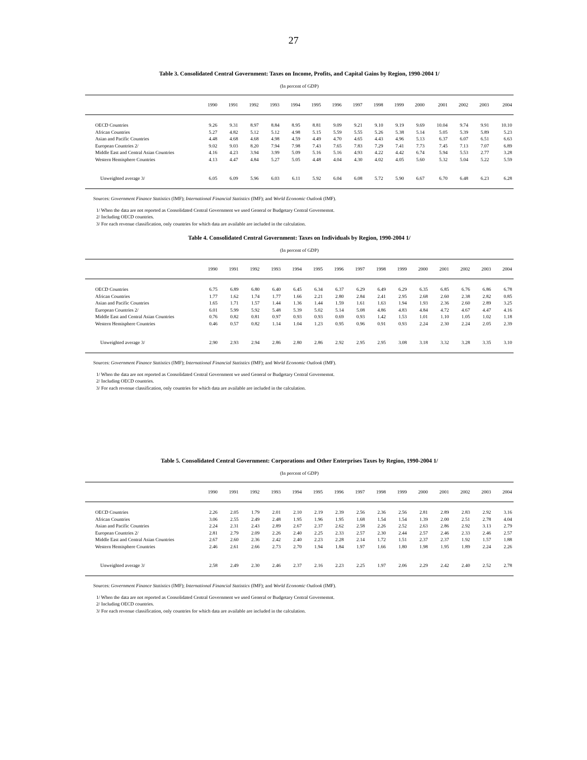27
Table 3. Consolidated Central Government: Taxes on Income, Profits, and Capital Gains by Region, 1990-2004 1/
(In percent of GDP)
| | 1990 | 1991 | 1992 | 1993 | 1994 | 1995 | 1996 | 1997 | 1998 | 1999 | 2000 | 2001 | 2002 | 2003 | 2004 |
| --- | --- | --- | --- | --- | --- | --- | --- | --- | --- | --- | --- | --- | --- | --- | --- |
| OECD Countries | 9.26 | 9.31 | 8.97 | 8.84 | 8.95 | 8.81 | 9.09 | 9.21 | 9.10 | 9.19 | 9.69 | 10.04 | 9.74 | 9.91 | 10.10 |
| African Countries | 5.27 | 4.82 | 5.12 | 5.12 | 4.98 | 5.15 | 5.59 | 5.55 | 5.26 | 5.38 | 5.14 | 5.05 | 5.39 | 5.89 | 5.23 |
| Asian and Pacific Countries | 4.48 | 4.68 | 4.68 | 4.98 | 4.59 | 4.49 | 4.70 | 4.65 | 4.43 | 4.96 | 5.13 | 6.37 | 6.07 | 6.51 | 6.63 |
| European Countries 2/ | 9.02 | 9.03 | 8.20 | 7.94 | 7.98 | 7.43 | 7.65 | 7.83 | 7.29 | 7.41 | 7.73 | 7.45 | 7.13 | 7.07 | 6.89 |
| Middle East and Central Asian Countries | 4.16 | 4.23 | 3.94 | 3.99 | 5.09 | 5.16 | 5.16 | 4.93 | 4.22 | 4.42 | 6.74 | 5.94 | 5.53 | 2.77 | 3.28 |
| Western Hemisphere Countries | 4.13 | 4.47 | 4.84 | 5.27 | 5.05 | 4.48 | 4.04 | 4.30 | 4.02 | 4.05 | 5.60 | 5.32 | 5.04 | 5.22 | 5.59 |
| Unweighted average 3/ | 6.05 | 6.09 | 5.96 | 6.03 | 6.11 | 5.92 | 6.04 | 6.08 | 5.72 | 5.90 | 6.67 | 6.70 | 6.48 | 6.23 | 6.28 |
Sources: Government Finance Statistics (IMF); International Financial Statistics (IMF); and World Economic Outlook (IMF).
1/ When the data are not reported as Consolidated Central Government we used General or Budgetary Central Governemnt.
2/ Including OECD countries.
3/ For each revenue classification, only countries for which data are available are included in the calculation.
Table 4. Consolidated Central Government: Taxes on Individuals by Region, 1990-2004 1/
(In percent of GDP)
| | 1990 | 1991 | 1992 | 1993 | 1994 | 1995 | 1996 | 1997 | 1998 | 1999 | 2000 | 2001 | 2002 | 2003 | 2004 |
| --- | --- | --- | --- | --- | --- | --- | --- | --- | --- | --- | --- | --- | --- | --- | --- |
| OECD Countries | 6.75 | 6.89 | 6.80 | 6.40 | 6.45 | 6.34 | 6.37 | 6.29 | 6.49 | 6.29 | 6.35 | 6.85 | 6.76 | 6.86 | 6.78 |
| African Countries | 1.77 | 1.62 | 1.74 | 1.77 | 1.66 | 2.21 | 2.80 | 2.84 | 2.41 | 2.95 | 2.68 | 2.60 | 2.38 | 2.82 | 0.85 |
| Asian and Pacific Countries | 1.65 | 1.71 | 1.57 | 1.44 | 1.36 | 1.44 | 1.59 | 1.61 | 1.63 | 1.94 | 1.93 | 2.36 | 2.60 | 2.89 | 3.25 |
| European Countries 2/ | 6.01 | 5.99 | 5.92 | 5.48 | 5.39 | 5.02 | 5.14 | 5.08 | 4.86 | 4.83 | 4.84 | 4.72 | 4.67 | 4.47 | 4.16 |
| Middle East and Central Asian Countries | 0.76 | 0.82 | 0.81 | 0.97 | 0.93 | 0.93 | 0.69 | 0.93 | 1.42 | 1.53 | 1.01 | 1.10 | 1.05 | 1.02 | 1.18 |
| Western Hemisphere Countries | 0.46 | 0.57 | 0.82 | 1.14 | 1.04 | 1.23 | 0.95 | 0.96 | 0.91 | 0.93 | 2.24 | 2.30 | 2.24 | 2.05 | 2.39 |
| Unweighted average 3/ | 2.90 | 2.93 | 2.94 | 2.86 | 2.80 | 2.86 | 2.92 | 2.95 | 2.95 | 3.08 | 3.18 | 3.32 | 3.28 | 3.35 | 3.10 |
Sources: Government Finance Statistics (IMF); International Financial Statistics (IMF); and World Economic Outlook (IMF).
1/ When the data are not reported as Consolidated Central Government we used General or Budgetary Central Governemnt.
2/ Including OECD countries.
3/ For each revenue classification, only countries for which data are available are included in the calculation.
Table 5. Consolidated Central Government: Corporations and Other Enterprises Taxes by Region, 1990-2004 1/
(In percent of GDP)
| | 1990 | 1991 | 1992 | 1993 | 1994 | 1995 | 1996 | 1997 | 1998 | 1999 | 2000 | 2001 | 2002 | 2003 | 2004 |
| --- | --- | --- | --- | --- | --- | --- | --- | --- | --- | --- | --- | --- | --- | --- | --- |
| OECD Countries | 2.26 | 2.05 | 1.79 | 2.01 | 2.10 | 2.19 | 2.39 | 2.56 | 2.36 | 2.56 | 2.81 | 2.89 | 2.83 | 2.92 | 3.16 |
| African Countries | 3.06 | 2.55 | 2.49 | 2.48 | 1.95 | 1.96 | 1.95 | 1.68 | 1.54 | 1.54 | 1.39 | 2.00 | 2.51 | 2.78 | 4.04 |
| Asian and Pacific Countries | 2.24 | 2.31 | 2.43 | 2.89 | 2.67 | 2.37 | 2.62 | 2.58 | 2.26 | 2.52 | 2.63 | 2.86 | 2.92 | 3.13 | 2.79 |
| European Countries 2/ | 2.81 | 2.79 | 2.09 | 2.26 | 2.40 | 2.25 | 2.33 | 2.57 | 2.30 | 2.44 | 2.57 | 2.46 | 2.33 | 2.46 | 2.57 |
| Middle East and Central Asian Countries | 2.67 | 2.60 | 2.36 | 2.42 | 2.40 | 2.23 | 2.28 | 2.14 | 1.72 | 1.51 | 2.37 | 2.37 | 1.92 | 1.57 | 1.88 |
| Western Hemisphere Countries | 2.46 | 2.61 | 2.66 | 2.73 | 2.70 | 1.94 | 1.84 | 1.97 | 1.66 | 1.80 | 1.98 | 1.95 | 1.89 | 2.24 | 2.26 |
| Unweighted average 3/ | 2.58 | 2.49 | 2.30 | 2.46 | 2.37 | 2.16 | 2.23 | 2.25 | 1.97 | 2.06 | 2.29 | 2.42 | 2.40 | 2.52 | 2.78 |
Sources: Government Finance Statistics (IMF); International Financial Statistics (IMF); and World Economic Outlook (IMF).
1/ When the data are not reported as Consolidated Central Government we used General or Budgetary Central Governemnt.
2/ Including OECD countries.
3/ For each revenue classification, only countries for which data are available are included in the calculation.